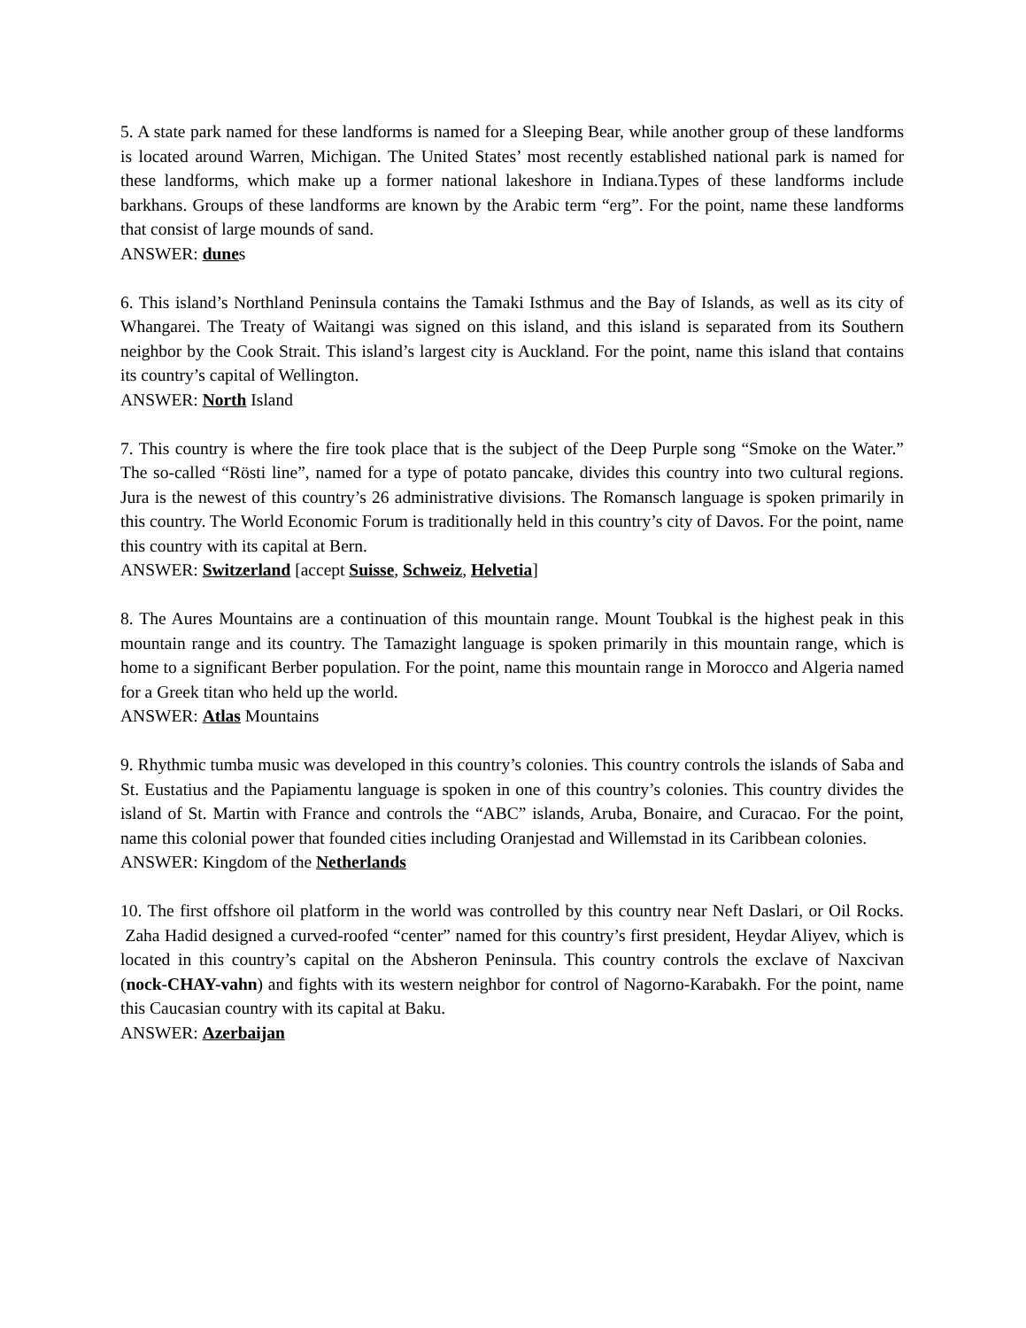5. A state park named for these landforms is named for a Sleeping Bear, while another group of these landforms is located around Warren, Michigan. The United States’ most recently established national park is named for these landforms, which make up a former national lakeshore in Indiana.Types of these landforms include barkhans. Groups of these landforms are known by the Arabic term “erg”. For the point, name these landforms that consist of large mounds of sand.
ANSWER: dunes
6. This island’s Northland Peninsula contains the Tamaki Isthmus and the Bay of Islands, as well as its city of Whangarei. The Treaty of Waitangi was signed on this island, and this island is separated from its Southern neighbor by the Cook Strait. This island’s largest city is Auckland. For the point, name this island that contains its country’s capital of Wellington.
ANSWER: North Island
7. This country is where the fire took place that is the subject of the Deep Purple song “Smoke on the Water.” The so-called “Rösti line”, named for a type of potato pancake, divides this country into two cultural regions. Jura is the newest of this country’s 26 administrative divisions. The Romansch language is spoken primarily in this country. The World Economic Forum is traditionally held in this country’s city of Davos. For the point, name this country with its capital at Bern.
ANSWER: Switzerland [accept Suisse, Schweiz, Helvetia]
8. The Aures Mountains are a continuation of this mountain range. Mount Toubkal is the highest peak in this mountain range and its country. The Tamazight language is spoken primarily in this mountain range, which is home to a significant Berber population. For the point, name this mountain range in Morocco and Algeria named for a Greek titan who held up the world.
ANSWER: Atlas Mountains
9. Rhythmic tumba music was developed in this country’s colonies. This country controls the islands of Saba and St. Eustatius and the Papiamentu language is spoken in one of this country’s colonies. This country divides the island of St. Martin with France and controls the “ABC” islands, Aruba, Bonaire, and Curacao. For the point, name this colonial power that founded cities including Oranjestad and Willemstad in its Caribbean colonies.
ANSWER: Kingdom of the Netherlands
10. The first offshore oil platform in the world was controlled by this country near Neft Daslari, or Oil Rocks. Zaha Hadid designed a curved-roofed “center” named for this country’s first president, Heydar Aliyev, which is located in this country’s capital on the Absheron Peninsula. This country controls the exclave of Naxcivan (nock-CHAY-vahn) and fights with its western neighbor for control of Nagorno-Karabakh. For the point, name this Caucasian country with its capital at Baku.
ANSWER: Azerbaijan